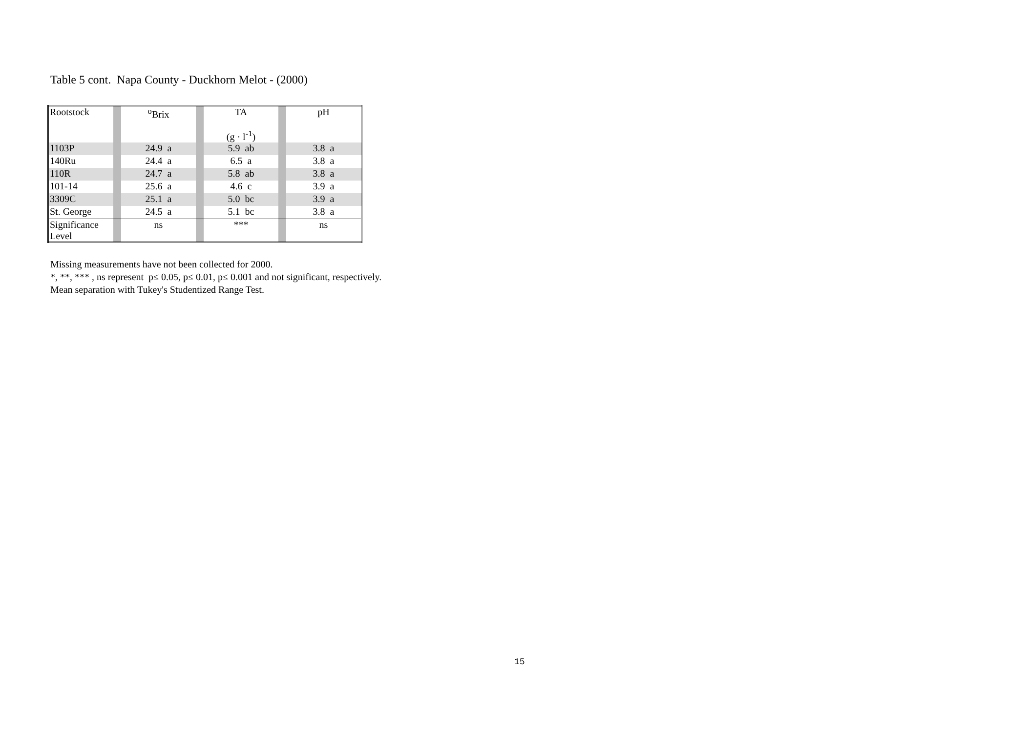Table 5 cont. Napa County - Duckhorn Melot - (2000)
| Rootstock | | <sup>o</sup> Brix | | TA (g · l<sup>-1</sup>) | | pH |
| 1103P | | 24.9 a | | 5.9 ab | | 3.8 a |
| 140Ru | | 24.4 a | | 6.5 a | | 3.8 a |
| 110R | | 24.7 a | | 5.8 ab | | 3.8 a |
| 101-14 | | 25.6 a | | 4.6 c | | 3.9 a |
| 3309C | | 25.1 a | | 5.0 bc | | 3.9 a |
| St. George | | 24.5 a | | 5.1 bc | | 3.8 a |
| Significance Level | | ns | | *** | | ns |
Missing measurements have not been collected for 2000.
*, **, *** , ns represent p≤ 0.05, p≤ 0.01, p≤ 0.001 and not significant, respectively.
Mean separation with Tukey's Studentized Range Test.
15